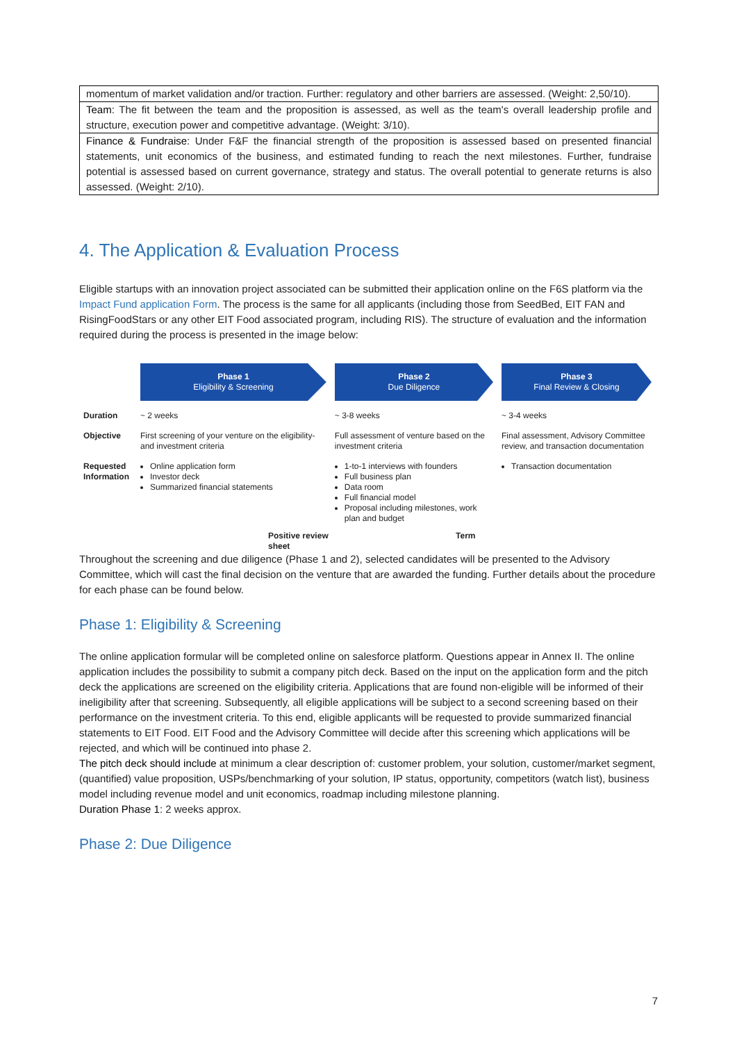| momentum of market validation and/or traction. Further: regulatory and other barriers are assessed. (Weight: 2,50/10). |
| Team : The fit between the team and the proposition is assessed, as well as the team's overall leadership profile and structure, execution power and competitive advantage. (Weight: 3/10). |
| Finance & Fundraise : Under F&F the financial strength of the proposition is assessed based on presented financial statements, unit economics of the business, and estimated funding to reach the next milestones. Further, fundraise potential is assessed based on current governance, strategy and status. The overall potential to generate returns is also assessed. (Weight: 2/10). |
4. The Application & Evaluation Process
Eligible startups with an innovation project associated can be submitted their application online on the F6S platform via the Impact Fund application Form. The process is the same for all applicants (including those from SeedBed, EIT FAN and RisingFoodStars or any other EIT Food associated program, including RIS). The structure of evaluation and the information required during the process is presented in the image below:
| | Phase 1 Eligibility & Screening | Phase 2 Due Diligence | Phase 3 Final Review & Closing |
| Duration | ~ 2 weeks | ~ 3-8 weeks | ~ 3-4 weeks |
| Objective | First screening of your venture on the eligibility- and investment criteria | Full assessment of venture based on the investment criteria | Final assessment, Advisory Committee review, and transaction documentation |
| Requested Information | Online application form Investor deck Summarized financial statements | 1-to-1 interviews with founders Full business plan Data room Full financial model Proposal including milestones, work plan and budget | Transaction documentation |
| | Positive review Term sheet | | |
Throughout the screening and due diligence (Phase 1 and 2), selected candidates will be presented to the Advisory Committee, which will cast the final decision on the venture that are awarded the funding. Further details about the procedure for each phase can be found below.
Phase 1: Eligibility & Screening
The online application formular will be completed online on salesforce platform. Questions appear in Annex II. The online application includes the possibility to submit a company pitch deck. Based on the input on the application form and the pitch deck the applications are screened on the eligibility criteria. Applications that are found non-eligible will be informed of their ineligibility after that screening. Subsequently, all eligible applications will be subject to a second screening based on their performance on the investment criteria. To this end, eligible applicants will be requested to provide summarized financial statements to EIT Food. EIT Food and the Advisory Committee will decide after this screening which applications will be rejected, and which will be continued into phase 2.
The pitch deck should include at minimum a clear description of: customer problem, your solution, customer/market segment, (quantified) value proposition, USPs/benchmarking of your solution, IP status, opportunity, competitors (watch list), business model including revenue model and unit economics, roadmap including milestone planning.
Duration Phase 1: 2 weeks approx.
Phase 2: Due Diligence
7